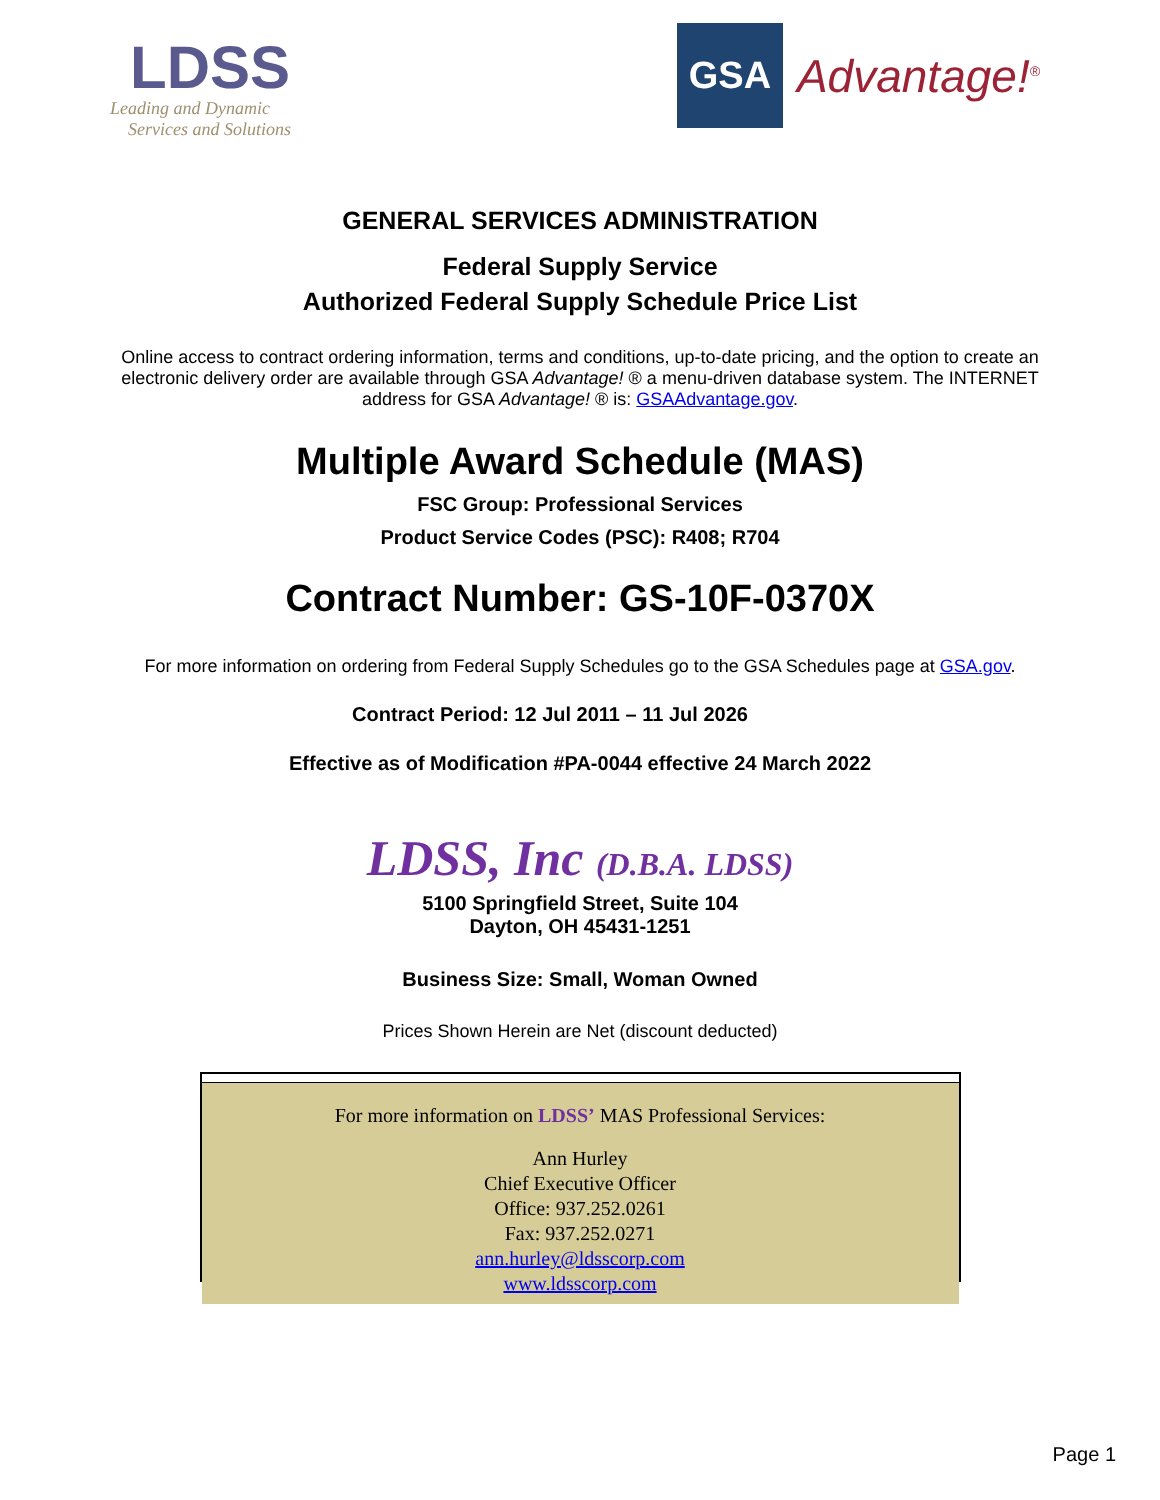LDSS
Leading and Dynamic
Services and Solutions
GSA
Advantage!<sup>®</sup>
GENERAL SERVICES ADMINISTRATION
Federal Supply Service
Authorized Federal Supply Schedule Price List
Online access to contract ordering information, terms and conditions, up-to-date pricing, and the option to create an electronic delivery order are available through GSA Advantage! ® a menu-driven database system. The INTERNET address for GSA Advantage! ® is: GSAAdvantage.gov.
Multiple Award Schedule (MAS)
FSC Group: Professional Services
Product Service Codes (PSC): R408; R704
Contract Number: GS-10F-0370X
For more information on ordering from Federal Supply Schedules go to the GSA Schedules page at GSA.gov.
Contract Period: 12 Jul 2011 – 11 Jul 2026
Effective as of Modification #PA-0044 effective 24 March 2022
LDSS, Inc (D.B.A. LDSS)
5100 Springfield Street, Suite 104
Dayton, OH 45431-1251
Business Size: Small, Woman Owned
Prices Shown Herein are Net (discount deducted)
For more information on LDSS’ MAS Professional Services:
Ann Hurley
Chief Executive Officer
Office: 937.252.0261
Fax: 937.252.0271
ann.hurley@ldsscorp.com
www.ldsscorp.com
Page 1